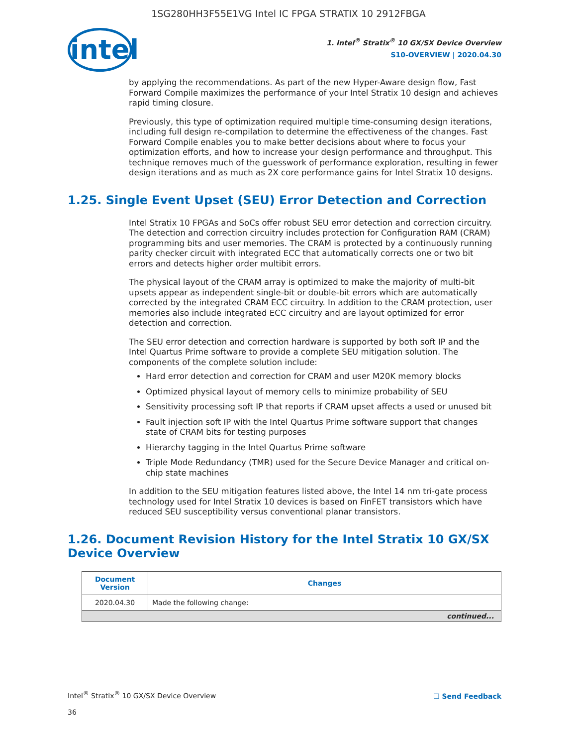1SG280HH3F55E1VG Intel IC FPGA STRATIX 10 2912FBGA
intel
1. Intel<sup>®</sup> Stratix<sup>®</sup> 10 GX/SX Device Overview
S10-OVERVIEW | 2020.04.30
by applying the recommendations. As part of the new Hyper-Aware design flow, Fast Forward Compile maximizes the performance of your Intel Stratix 10 design and achieves rapid timing closure.
Previously, this type of optimization required multiple time-consuming design iterations, including full design re-compilation to determine the effectiveness of the changes. Fast Forward Compile enables you to make better decisions about where to focus your optimization efforts, and how to increase your design performance and throughput. This technique removes much of the guesswork of performance exploration, resulting in fewer design iterations and as much as 2X core performance gains for Intel Stratix 10 designs.
1.25. Single Event Upset (SEU) Error Detection and Correction
Intel Stratix 10 FPGAs and SoCs offer robust SEU error detection and correction circuitry. The detection and correction circuitry includes protection for Configuration RAM (CRAM) programming bits and user memories. The CRAM is protected by a continuously running parity checker circuit with integrated ECC that automatically corrects one or two bit errors and detects higher order multibit errors.
The physical layout of the CRAM array is optimized to make the majority of multi-bit upsets appear as independent single-bit or double-bit errors which are automatically corrected by the integrated CRAM ECC circuitry. In addition to the CRAM protection, user memories also include integrated ECC circuitry and are layout optimized for error detection and correction.
The SEU error detection and correction hardware is supported by both soft IP and the Intel Quartus Prime software to provide a complete SEU mitigation solution. The components of the complete solution include:
Hard error detection and correction for CRAM and user M20K memory blocks
Optimized physical layout of memory cells to minimize probability of SEU
Sensitivity processing soft IP that reports if CRAM upset affects a used or unused bit
Fault injection soft IP with the Intel Quartus Prime software support that changes state of CRAM bits for testing purposes
Hierarchy tagging in the Intel Quartus Prime software
Triple Mode Redundancy (TMR) used for the Secure Device Manager and critical on-chip state machines
In addition to the SEU mitigation features listed above, the Intel 14 nm tri-gate process technology used for Intel Stratix 10 devices is based on FinFET transistors which have reduced SEU susceptibility versus conventional planar transistors.
1.26. Document Revision History for the Intel Stratix 10 GX/SX Device Overview
| Document Version | Changes |
| --- | --- |
| 2020.04.30 | Made the following change: |
| continued... | |
Intel<sup>®</sup> Stratix<sup>®</sup> 10 GX/SX Device Overview
☐ Send Feedback
36